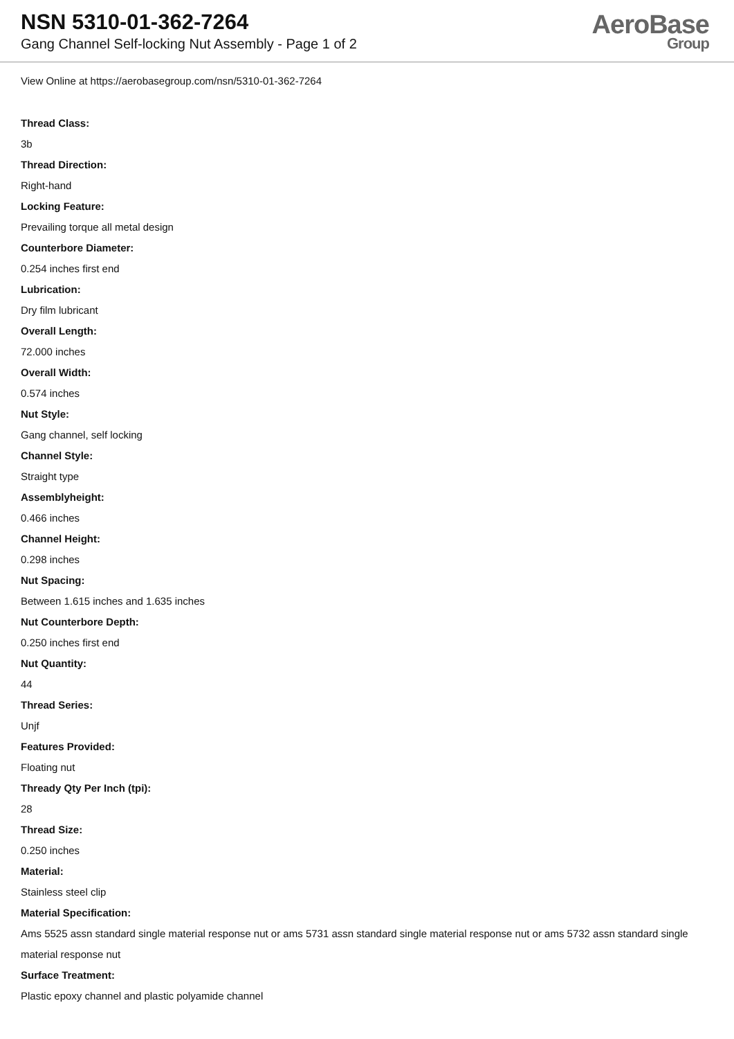NSN 5310-01-362-7264
Gang Channel Self-locking Nut Assembly - Page 1 of 2
AeroBase
Group
View Online at https://aerobasegroup.com/nsn/5310-01-362-7264
Thread Class:
3b
Thread Direction:
Right-hand
Locking Feature:
Prevailing torque all metal design
Counterbore Diameter:
0.254 inches first end
Lubrication:
Dry film lubricant
Overall Length:
72.000 inches
Overall Width:
0.574 inches
Nut Style:
Gang channel, self locking
Channel Style:
Straight type
Assemblyheight:
0.466 inches
Channel Height:
0.298 inches
Nut Spacing:
Between 1.615 inches and 1.635 inches
Nut Counterbore Depth:
0.250 inches first end
Nut Quantity:
44
Thread Series:
Unjf
Features Provided:
Floating nut
Thready Qty Per Inch (tpi):
28
Thread Size:
0.250 inches
Material:
Stainless steel clip
Material Specification:
Ams 5525 assn standard single material response nut or ams 5731 assn standard single material response nut or ams 5732 assn standard single material response nut
Surface Treatment:
Plastic epoxy channel and plastic polyamide channel